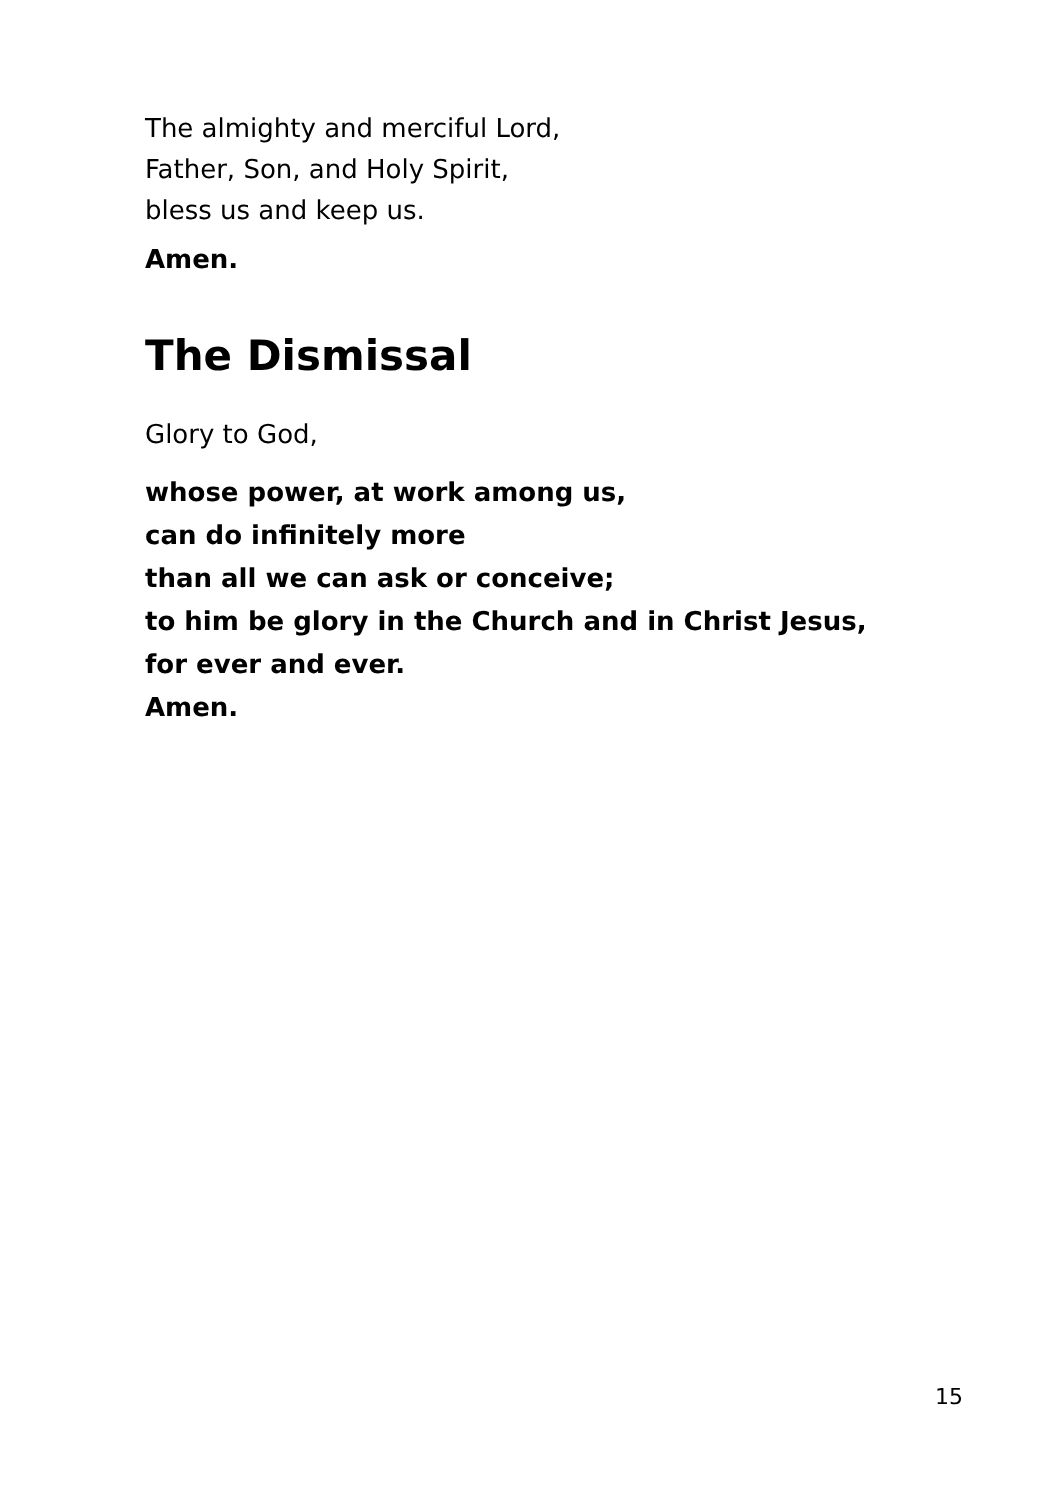The almighty and merciful Lord,
Father, Son, and Holy Spirit,
bless us and keep us.
Amen.
The Dismissal
Glory to God,
whose power, at work among us,
can do infinitely more
than all we can ask or conceive;
to him be glory in the Church and in Christ Jesus,
for ever and ever.
Amen.
15